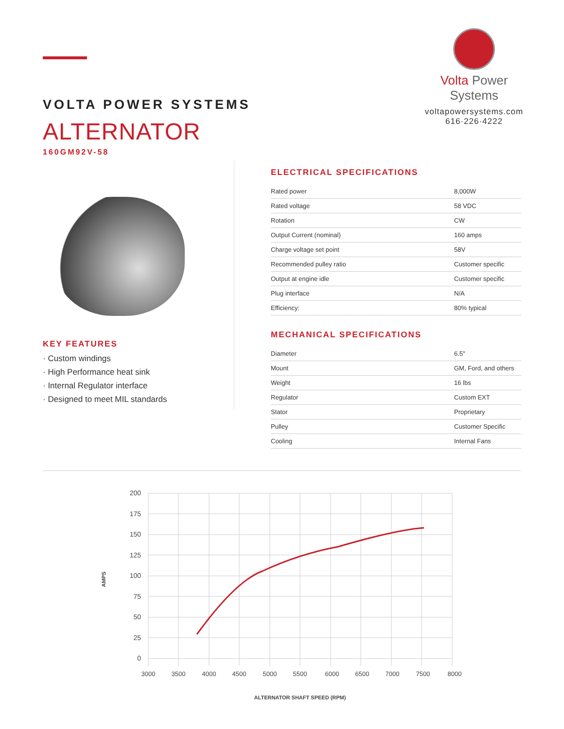Volta Power Systems
voltapowersystems.com
616·226·4222
VOLTA POWER SYSTEMS
ALTERNATOR
160GM92V-58
KEY FEATURES
· Custom windings
· High Performance heat sink
· Internal Regulator interface
· Designed to meet MIL standards
ELECTRICAL SPECIFICATIONS
| Rated power | 8,000W |
| Rated voltage | 58 VDC |
| Rotation | CW |
| Output Current (nominal) | 160 amps |
| Charge voltage set point | 58V |
| Recommended pulley ratio | Customer specific |
| Output at engine idle | Customer specific |
| Plug interface | N/A |
| Efficiency: | 80% typical |
MECHANICAL SPECIFICATIONS
| Diameter | 6.5" |
| Mount | GM, Ford, and others |
| Weight | 16 lbs |
| Regulator | Custom EXT |
| Stator | Proprietary |
| Pulley | Customer Specific |
| Cooling | Internal Fans |
200
175
150
125
100
75
50
25
0
3000
3500
4000
4500
5000
5500
6000
6500
7000
7500
8000
AMPS
ALTERNATOR SHAFT SPEED (RPM)